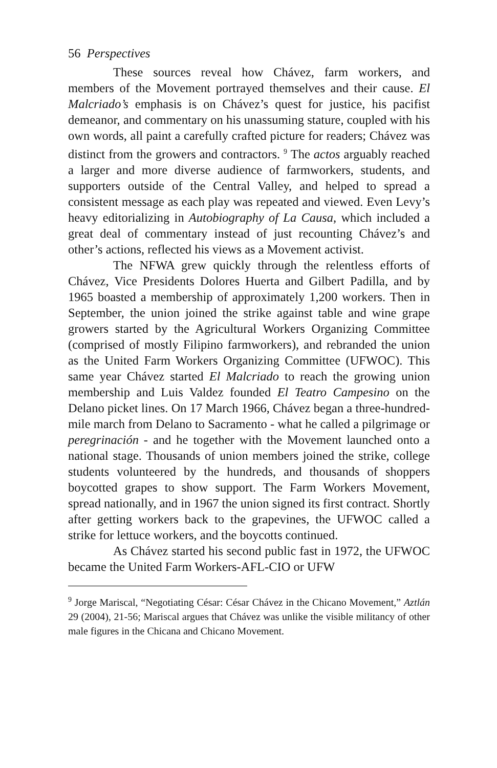56 Perspectives
These sources reveal how Chávez, farm workers, and members of the Movement portrayed themselves and their cause. El Malcriado’s emphasis is on Chávez’s quest for justice, his pacifist demeanor, and commentary on his unassuming stature, coupled with his own words, all paint a carefully crafted picture for readers; Chávez was distinct from the growers and contractors. <sup>9</sup> The actos arguably reached a larger and more diverse audience of farmworkers, students, and supporters outside of the Central Valley, and helped to spread a consistent message as each play was repeated and viewed. Even Levy’s heavy editorializing in Autobiography of La Causa, which included a great deal of commentary instead of just recounting Chávez’s and other’s actions, reflected his views as a Movement activist.
The NFWA grew quickly through the relentless efforts of Chávez, Vice Presidents Dolores Huerta and Gilbert Padilla, and by 1965 boasted a membership of approximately 1,200 workers. Then in September, the union joined the strike against table and wine grape growers started by the Agricultural Workers Organizing Committee (comprised of mostly Filipino farmworkers), and rebranded the union as the United Farm Workers Organizing Committee (UFWOC). This same year Chávez started El Malcriado to reach the growing union membership and Luis Valdez founded El Teatro Campesino on the Delano picket lines. On 17 March 1966, Chávez began a three-hundred-mile march from Delano to Sacramento - what he called a pilgrimage or peregrinación - and he together with the Movement launched onto a national stage. Thousands of union members joined the strike, college students volunteered by the hundreds, and thousands of shoppers boycotted grapes to show support. The Farm Workers Movement, spread nationally, and in 1967 the union signed its first contract. Shortly after getting workers back to the grapevines, the UFWOC called a strike for lettuce workers, and the boycotts continued.
As Chávez started his second public fast in 1972, the UFWOC became the United Farm Workers-AFL-CIO or UFW
<sup>9</sup> Jorge Mariscal, “Negotiating César: César Chávez in the Chicano Movement,” Aztlán 29 (2004), 21-56; Mariscal argues that Chávez was unlike the visible militancy of other male figures in the Chicana and Chicano Movement.